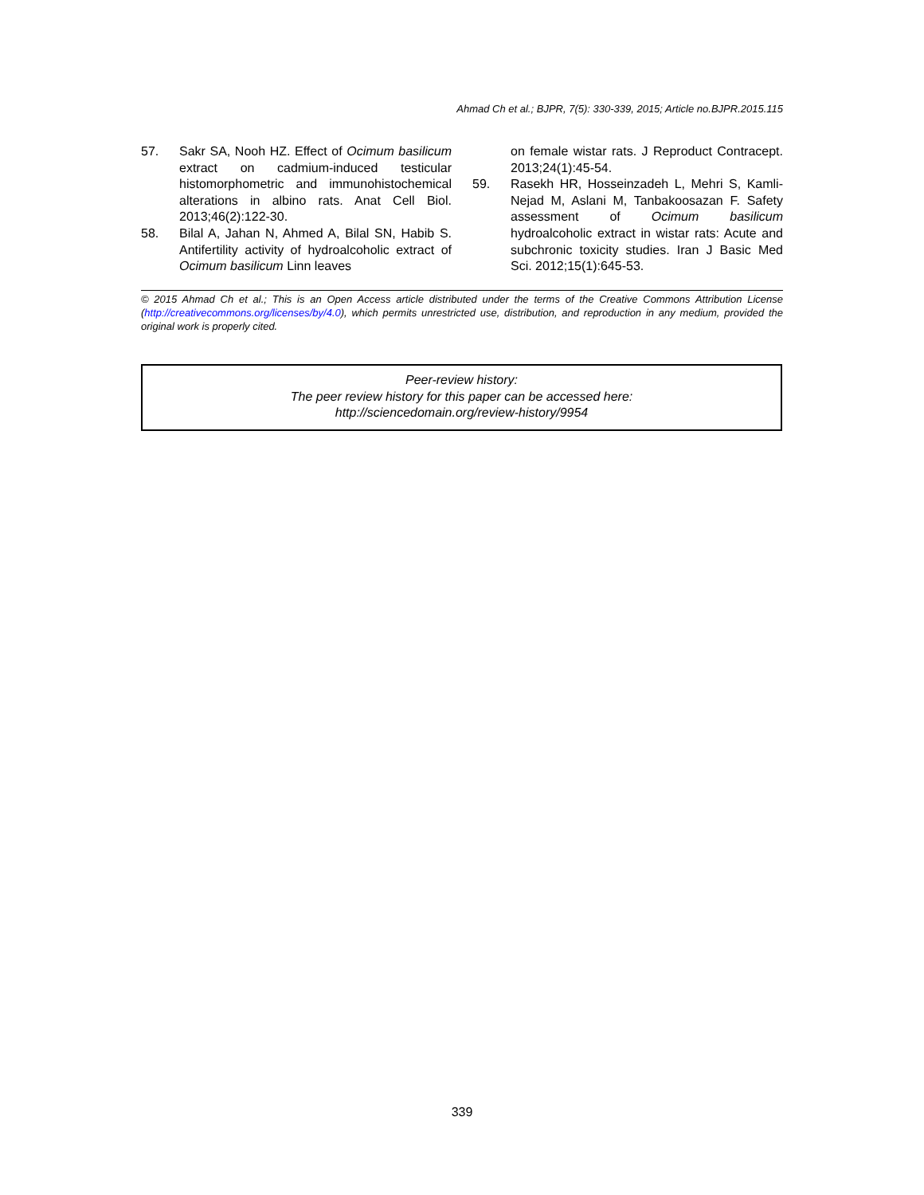Ahmad Ch et al.; BJPR, 7(5): 330-339, 2015; Article no.BJPR.2015.115
57. Sakr SA, Nooh HZ. Effect of Ocimum basilicum extract on cadmium-induced testicular histomorphometric and immunohistochemical alterations in albino rats. Anat Cell Biol. 2013;46(2):122-30.
58. Bilal A, Jahan N, Ahmed A, Bilal SN, Habib S. Antifertility activity of hydroalcoholic extract of Ocimum basilicum Linn leaves
on female wistar rats. J Reproduct Contracept. 2013;24(1):45-54.
59. Rasekh HR, Hosseinzadeh L, Mehri S, Kamli-Nejad M, Aslani M, Tanbakoosazan F. Safety assessment of Ocimum basilicum hydroalcoholic extract in wistar rats: Acute and subchronic toxicity studies. Iran J Basic Med Sci. 2012;15(1):645-53.
© 2015 Ahmad Ch et al.; This is an Open Access article distributed under the terms of the Creative Commons Attribution License (http://creativecommons.org/licenses/by/4.0), which permits unrestricted use, distribution, and reproduction in any medium, provided the original work is properly cited.
Peer-review history:
The peer review history for this paper can be accessed here:
http://sciencedomain.org/review-history/9954
339